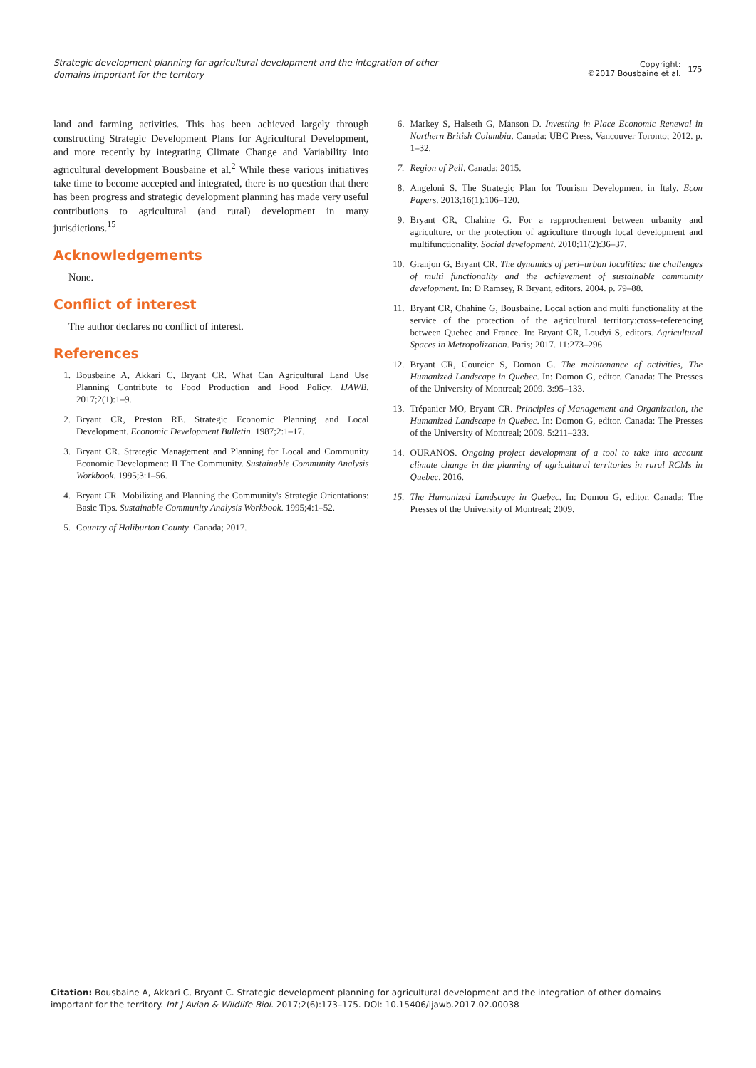Strategic development planning for agricultural development and the integration of other domains important for the territory
Copyright:
©2017 Bousbaine et al.
175
land and farming activities. This has been achieved largely through constructing Strategic Development Plans for Agricultural Development, and more recently by integrating Climate Change and Variability into agricultural development Bousbaine et al.<sup>2</sup> While these various initiatives take time to become accepted and integrated, there is no question that there has been progress and strategic development planning has made very useful contributions to agricultural (and rural) development in many jurisdictions.<sup>15</sup>
Acknowledgements
None.
Conflict of interest
The author declares no conflict of interest.
References
1. Bousbaine A, Akkari C, Bryant CR. What Can Agricultural Land Use Planning Contribute to Food Production and Food Policy. IJAWB. 2017;2(1):1–9.
2. Bryant CR, Preston RE. Strategic Economic Planning and Local Development. Economic Development Bulletin. 1987;2:1–17.
3. Bryant CR. Strategic Management and Planning for Local and Community Economic Development: II The Community. Sustainable Community Analysis Workbook. 1995;3:1–56.
4. Bryant CR. Mobilizing and Planning the Community's Strategic Orientations: Basic Tips. Sustainable Community Analysis Workbook. 1995;4:1–52.
5. Country of Haliburton County. Canada; 2017.
6. Markey S, Halseth G, Manson D. Investing in Place Economic Renewal in Northern British Columbia. Canada: UBC Press, Vancouver Toronto; 2012. p. 1–32.
7. Region of Pell. Canada; 2015.
8. Angeloni S. The Strategic Plan for Tourism Development in Italy. Econ Papers. 2013;16(1):106–120.
9. Bryant CR, Chahine G. For a rapprochement between urbanity and agriculture, or the protection of agriculture through local development and multifunctionality. Social development. 2010;11(2):36–37.
10. Granjon G, Bryant CR. The dynamics of peri–urban localities: the challenges of multi functionality and the achievement of sustainable community development. In: D Ramsey, R Bryant, editors. 2004. p. 79–88.
11. Bryant CR, Chahine G, Bousbaine. Local action and multi functionality at the service of the protection of the agricultural territory:cross–referencing between Quebec and France. In: Bryant CR, Loudyi S, editors. Agricultural Spaces in Metropolization. Paris; 2017. 11:273–296
12. Bryant CR, Courcier S, Domon G. The maintenance of activities, The Humanized Landscape in Quebec. In: Domon G, editor. Canada: The Presses of the University of Montreal; 2009. 3:95–133.
13. Trépanier MO, Bryant CR. Principles of Management and Organization, the Humanized Landscape in Quebec. In: Domon G, editor. Canada: The Presses of the University of Montreal; 2009. 5:211–233.
14. OURANOS. Ongoing project development of a tool to take into account climate change in the planning of agricultural territories in rural RCMs in Quebec. 2016.
15. The Humanized Landscape in Quebec. In: Domon G, editor. Canada: The Presses of the University of Montreal; 2009.
Citation: Bousbaine A, Akkari C, Bryant C. Strategic development planning for agricultural development and the integration of other domains important for the territory. Int J Avian & Wildlife Biol. 2017;2(6):173–175. DOI: 10.15406/ijawb.2017.02.00038